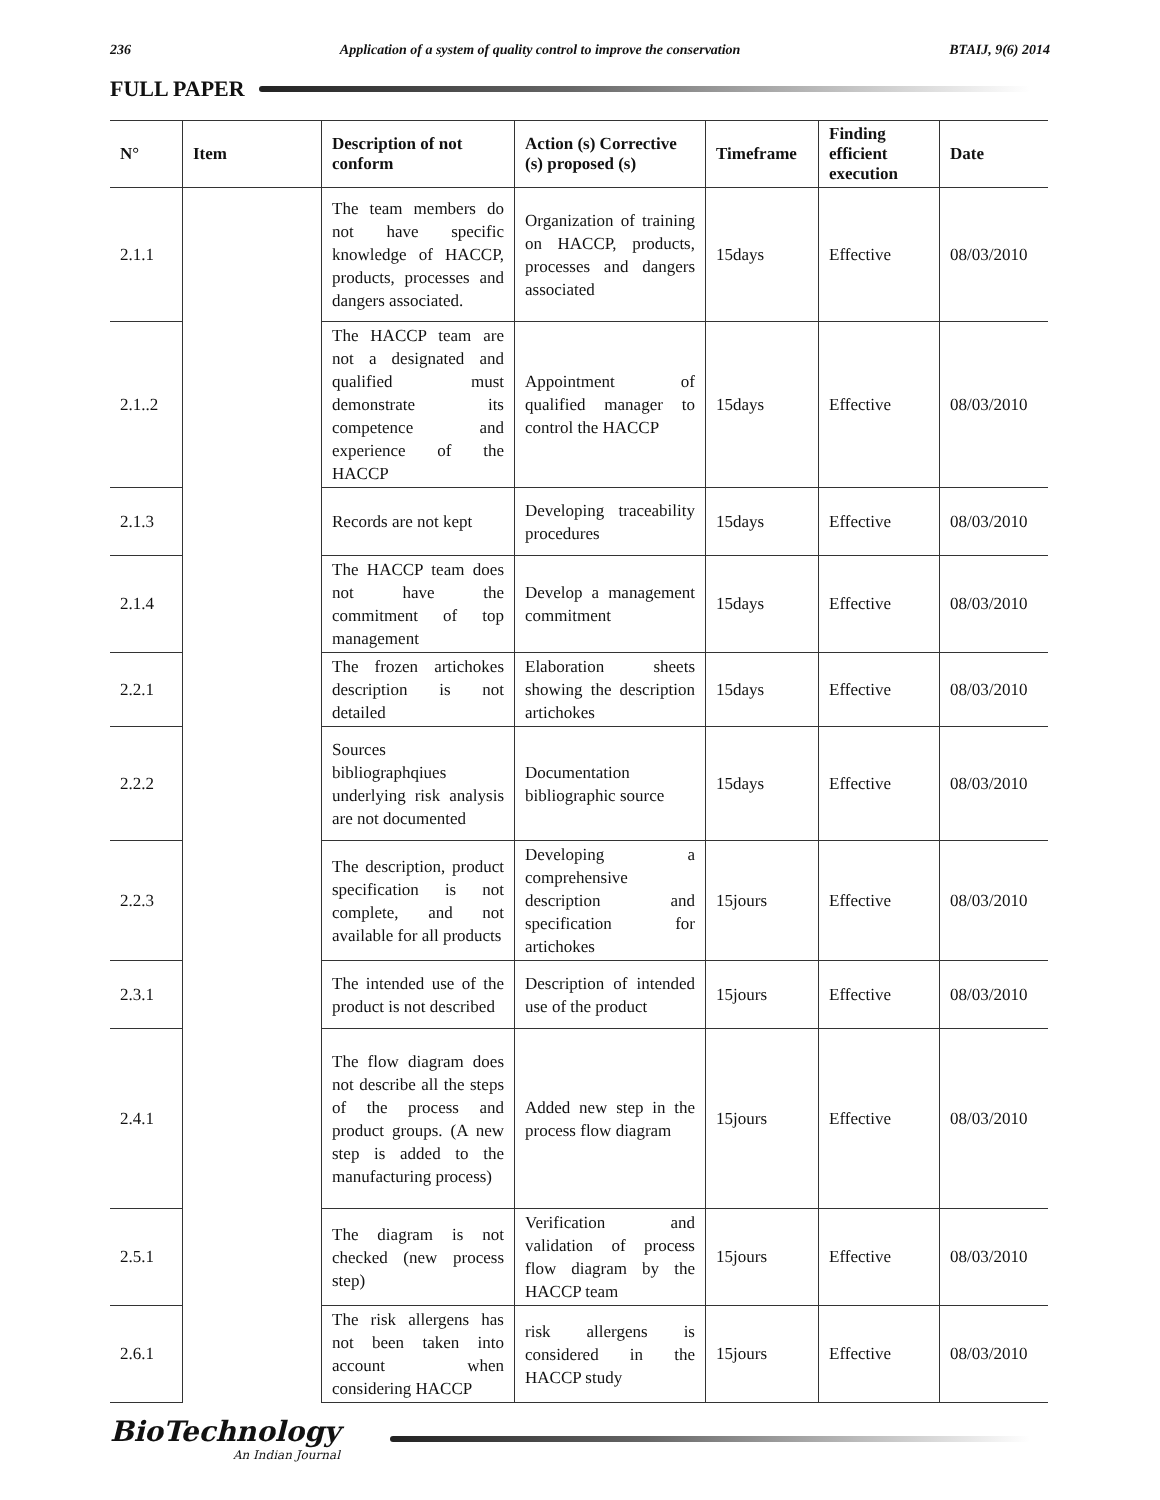236 Application of a system of quality control to improve the conservation BTAIJ, 9(6) 2014
FULL PAPER
| N° | Item | Description of not conform | Action (s) Corrective (s) proposed (s) | Timeframe | Finding efficient execution | Date |
| --- | --- | --- | --- | --- | --- | --- |
| 2.1.1 | | The team members do not have specific knowledge of HACCP, products, processes and dangers associated. | Organization of training on HACCP, products, processes and dangers associated | 15days | Effective | 08/03/2010 |
| 2.1..2 | | The HACCP team are not a designated and qualified must demonstrate its competence and experience of the HACCP | Appointment of qualified manager to control the HACCP | 15days | Effective | 08/03/2010 |
| 2.1.3 | | Records are not kept | Developing traceability procedures | 15days | Effective | 08/03/2010 |
| 2.1.4 | | The HACCP team does not have the commitment of top management | Develop a management commitment | 15days | Effective | 08/03/2010 |
| 2.2.1 | | The frozen artichokes description is not detailed | Elaboration sheets showing the description artichokes | 15days | Effective | 08/03/2010 |
| 2.2.2 | | Sources bibliographqiues underlying risk analysis are not documented | Documentation bibliographic source | 15days | Effective | 08/03/2010 |
| 2.2.3 | | The description, product specification is not complete, and not available for all products | Developing a comprehensive description and specification for artichokes | 15jours | Effective | 08/03/2010 |
| 2.3.1 | | The intended use of the product is not described | Description of intended use of the product | 15jours | Effective | 08/03/2010 |
| 2.4.1 | | The flow diagram does not describe all the steps of the process and product groups. (A new step is added to the manufacturing process) | Added new step in the process flow diagram | 15jours | Effective | 08/03/2010 |
| 2.5.1 | | The diagram is not checked (new process step) | Verification and validation of process flow diagram by the HACCP team | 15jours | Effective | 08/03/2010 |
| 2.6.1 | | The risk allergens has not been taken into account when considering HACCP | risk allergens is considered in the HACCP study | 15jours | Effective | 08/03/2010 |
BioTechnology
An Indian Journal